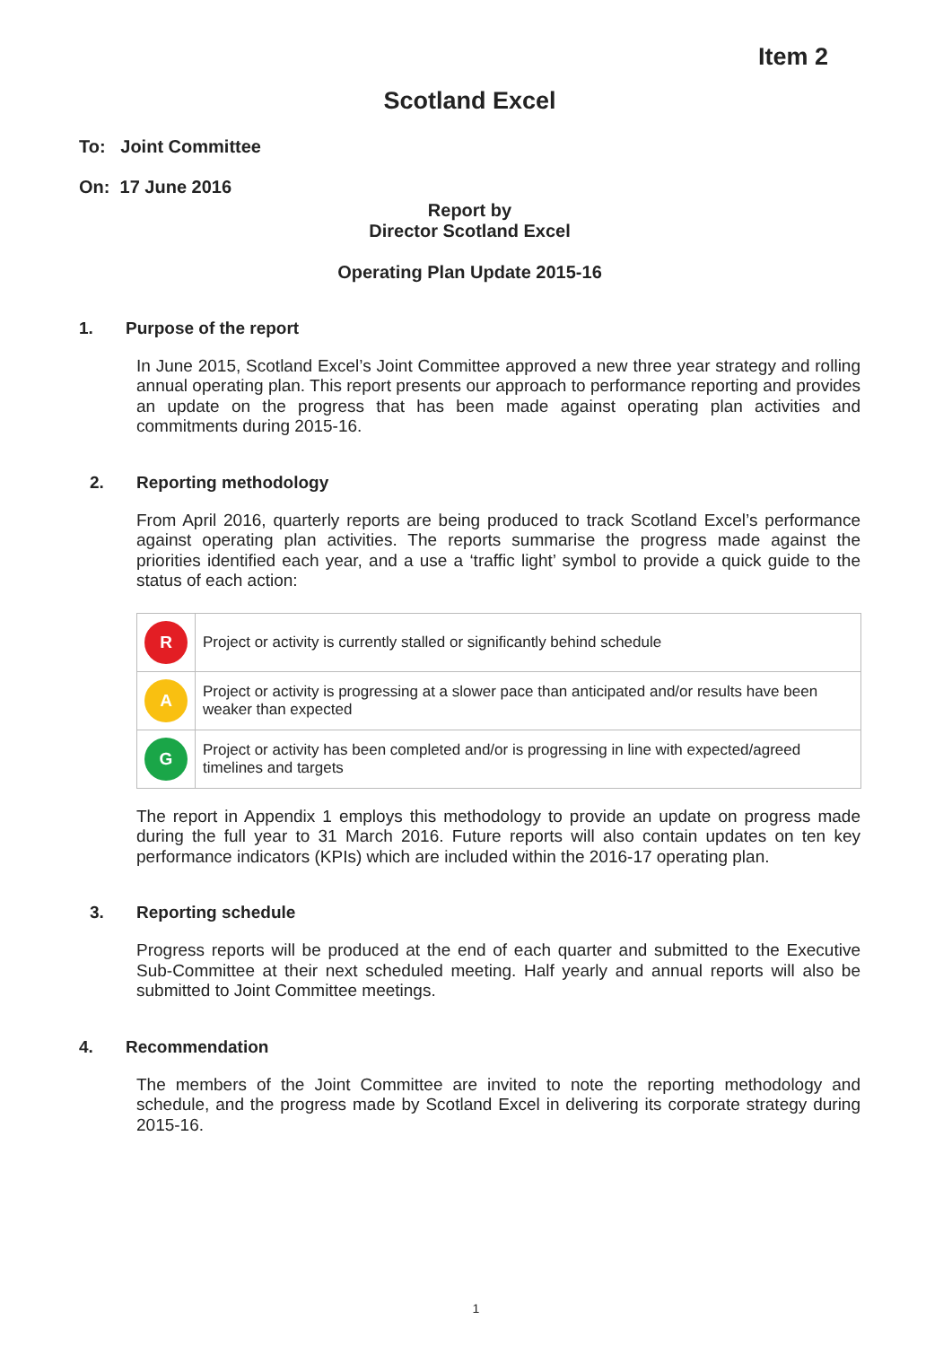Item 2
Scotland Excel
To: Joint Committee
On: 17 June 2016
Report by
Director Scotland Excel
Operating Plan Update 2015-16
1. Purpose of the report
In June 2015, Scotland Excel’s Joint Committee approved a new three year strategy and rolling annual operating plan. This report presents our approach to performance reporting and provides an update on the progress that has been made against operating plan activities and commitments during 2015-16.
2. Reporting methodology
From April 2016, quarterly reports are being produced to track Scotland Excel’s performance against operating plan activities. The reports summarise the progress made against the priorities identified each year, and a use a ‘traffic light’ symbol to provide a quick guide to the status of each action:
| R | Project or activity is currently stalled or significantly behind schedule |
| A | Project or activity is progressing at a slower pace than anticipated and/or results have been weaker than expected |
| G | Project or activity has been completed and/or is progressing in line with expected/agreed timelines and targets |
The report in Appendix 1 employs this methodology to provide an update on progress made during the full year to 31 March 2016. Future reports will also contain updates on ten key performance indicators (KPIs) which are included within the 2016-17 operating plan.
3. Reporting schedule
Progress reports will be produced at the end of each quarter and submitted to the Executive Sub-Committee at their next scheduled meeting. Half yearly and annual reports will also be submitted to Joint Committee meetings.
4. Recommendation
The members of the Joint Committee are invited to note the reporting methodology and schedule, and the progress made by Scotland Excel in delivering its corporate strategy during 2015-16.
1